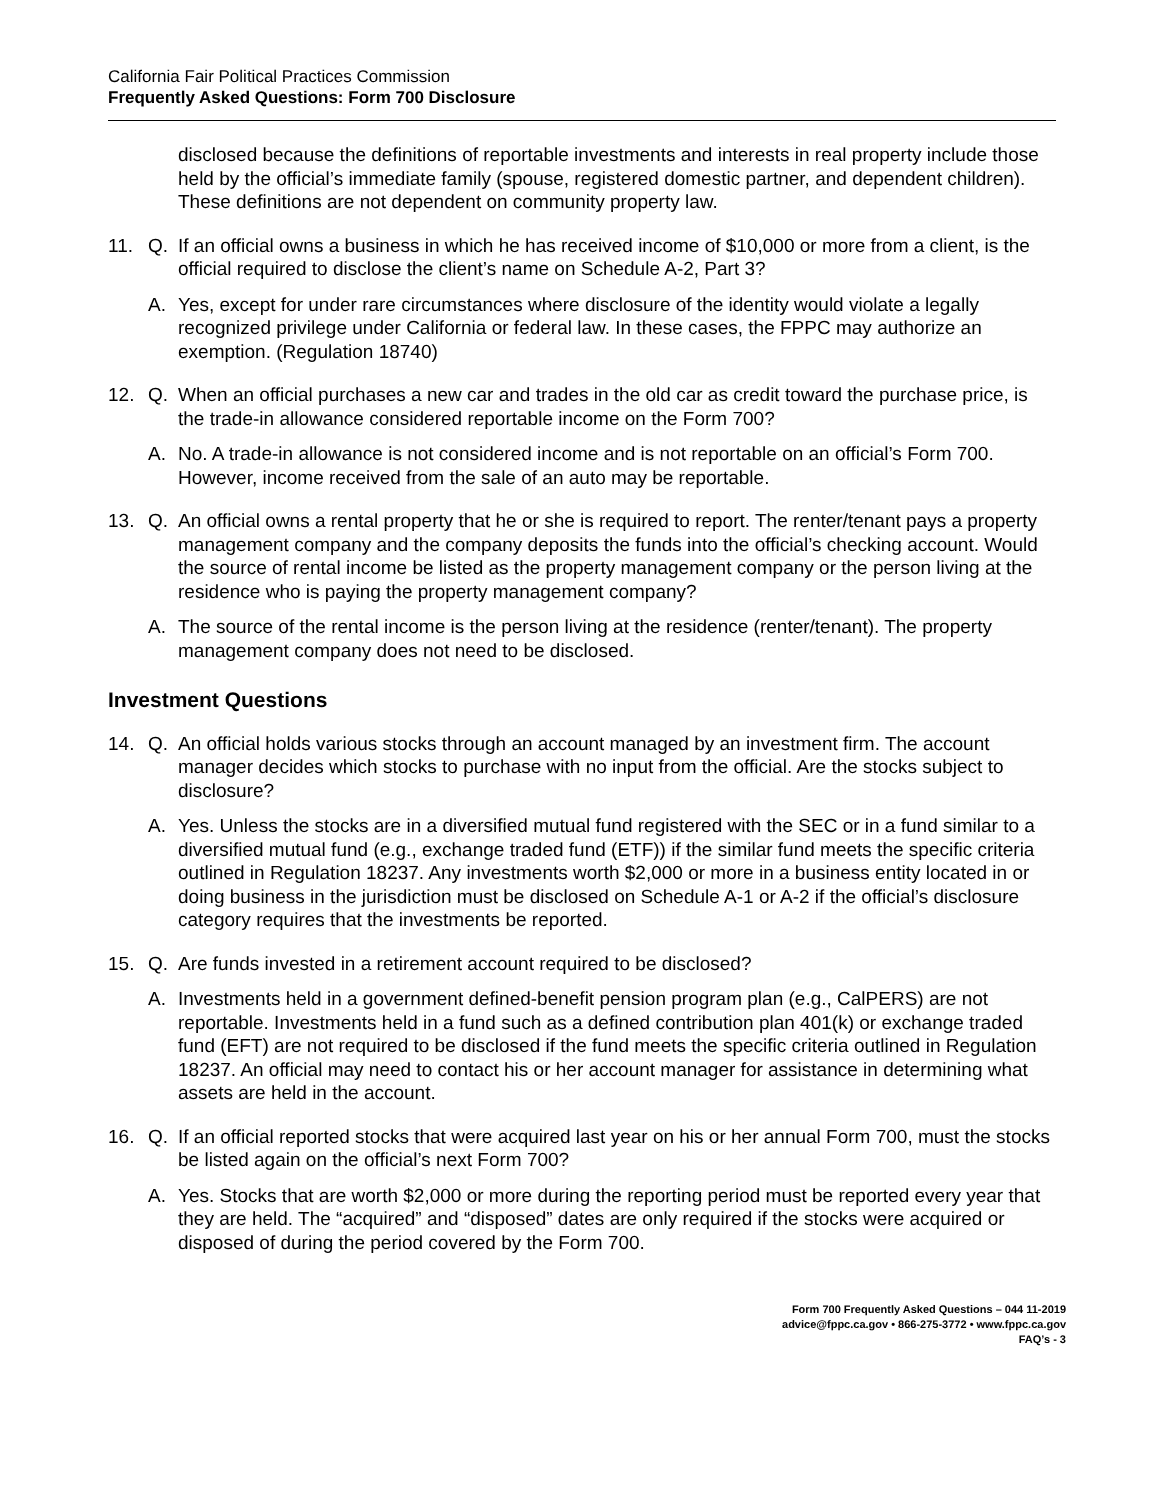California Fair Political Practices Commission
Frequently Asked Questions: Form 700 Disclosure
disclosed because the definitions of reportable investments and interests in real property include those held by the official’s immediate family (spouse, registered domestic partner, and dependent children). These definitions are not dependent on community property law.
11. Q. If an official owns a business in which he has received income of $10,000 or more from a client, is the official required to disclose the client’s name on Schedule A-2, Part 3?
A. Yes, except for under rare circumstances where disclosure of the identity would violate a legally recognized privilege under California or federal law. In these cases, the FPPC may authorize an exemption. (Regulation 18740)
12. Q. When an official purchases a new car and trades in the old car as credit toward the purchase price, is the trade-in allowance considered reportable income on the Form 700?
A. No. A trade-in allowance is not considered income and is not reportable on an official’s Form 700. However, income received from the sale of an auto may be reportable.
13. Q. An official owns a rental property that he or she is required to report. The renter/tenant pays a property management company and the company deposits the funds into the official’s checking account. Would the source of rental income be listed as the property management company or the person living at the residence who is paying the property management company?
A. The source of the rental income is the person living at the residence (renter/tenant). The property management company does not need to be disclosed.
Investment Questions
14. Q. An official holds various stocks through an account managed by an investment firm. The account manager decides which stocks to purchase with no input from the official. Are the stocks subject to disclosure?
A. Yes. Unless the stocks are in a diversified mutual fund registered with the SEC or in a fund similar to a diversified mutual fund (e.g., exchange traded fund (ETF)) if the similar fund meets the specific criteria outlined in Regulation 18237. Any investments worth $2,000 or more in a business entity located in or doing business in the jurisdiction must be disclosed on Schedule A-1 or A-2 if the official’s disclosure category requires that the investments be reported.
15. Q. Are funds invested in a retirement account required to be disclosed?
A. Investments held in a government defined-benefit pension program plan (e.g., CalPERS) are not reportable. Investments held in a fund such as a defined contribution plan 401(k) or exchange traded fund (EFT) are not required to be disclosed if the fund meets the specific criteria outlined in Regulation 18237. An official may need to contact his or her account manager for assistance in determining what assets are held in the account.
16. Q. If an official reported stocks that were acquired last year on his or her annual Form 700, must the stocks be listed again on the official’s next Form 700?
A. Yes. Stocks that are worth $2,000 or more during the reporting period must be reported every year that they are held. The “acquired” and “disposed” dates are only required if the stocks were acquired or disposed of during the period covered by the Form 700.
Form 700 Frequently Asked Questions – 044 11-2019
advice@fppc.ca.gov • 866-275-3772 • www.fppc.ca.gov
FAQ’s - 3